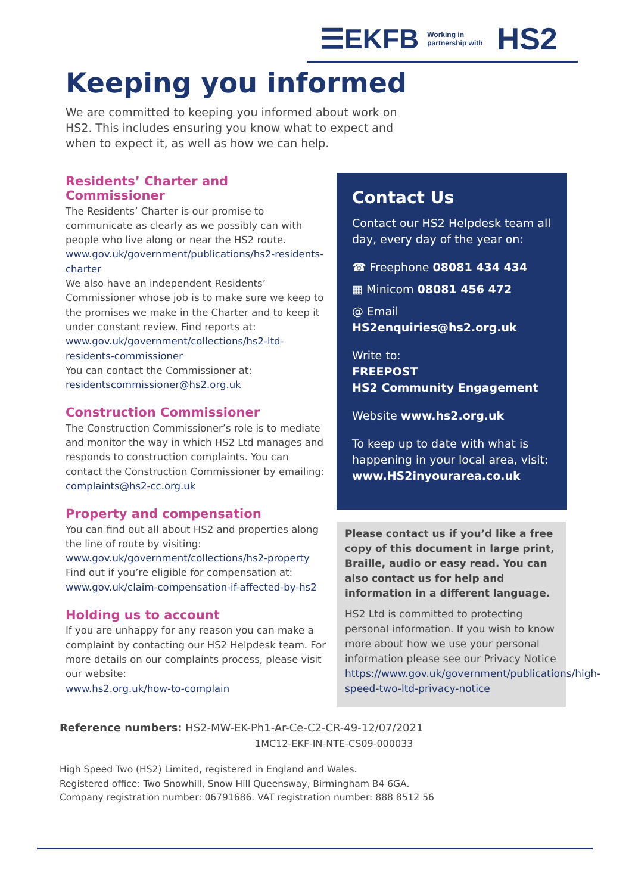☰EKFB Working in
partnership with HS2
Keeping you informed
We are committed to keeping you informed about work on HS2. This includes ensuring you know what to expect and when to expect it, as well as how we can help.
Residents’ Charter and Commissioner
The Residents’ Charter is our promise to communicate as clearly as we possibly can with people who live along or near the HS2 route.
www.gov.uk/government/publications/hs2-residents-charter
We also have an independent Residents’ Commissioner whose job is to make sure we keep to the promises we make in the Charter and to keep it under constant review. Find reports at:
www.gov.uk/government/collections/hs2-ltd-residents-commissioner
You can contact the Commissioner at:
residentscommissioner@hs2.org.uk
Construction Commissioner
The Construction Commissioner’s role is to mediate and monitor the way in which HS2 Ltd manages and responds to construction complaints. You can contact the Construction Commissioner by emailing:
complaints@hs2-cc.org.uk
Property and compensation
You can find out all about HS2 and properties along the line of route by visiting:
www.gov.uk/government/collections/hs2-property
Find out if you’re eligible for compensation at:
www.gov.uk/claim-compensation-if-affected-by-hs2
Holding us to account
If you are unhappy for any reason you can make a complaint by contacting our HS2 Helpdesk team. For more details on our complaints process, please visit our website:
www.hs2.org.uk/how-to-complain
Contact Us
Contact our HS2 Helpdesk team all day, every day of the year on:
☎ Freephone 08081 434 434
▦ Minicom 08081 456 472
@ Email HS2enquiries@hs2.org.uk
Write to:
FREEPOST
HS2 Community Engagement
Website www.hs2.org.uk
To keep up to date with what is happening in your local area, visit: www.HS2inyourarea.co.uk
Please contact us if you’d like a free copy of this document in large print, Braille, audio or easy read. You can also contact us for help and information in a different language.
HS2 Ltd is committed to protecting personal information. If you wish to know more about how we use your personal information please see our Privacy Notice https://www.gov.uk/government/publications/high-speed-two-ltd-privacy-notice
Reference numbers: HS2-MW-EK-Ph1-Ar-Ce-C2-CR-49-12/07/2021
1MC12-EKF-IN-NTE-CS09-000033
High Speed Two (HS2) Limited, registered in England and Wales.
Registered office: Two Snowhill, Snow Hill Queensway, Birmingham B4 6GA.
Company registration number: 06791686. VAT registration number: 888 8512 56